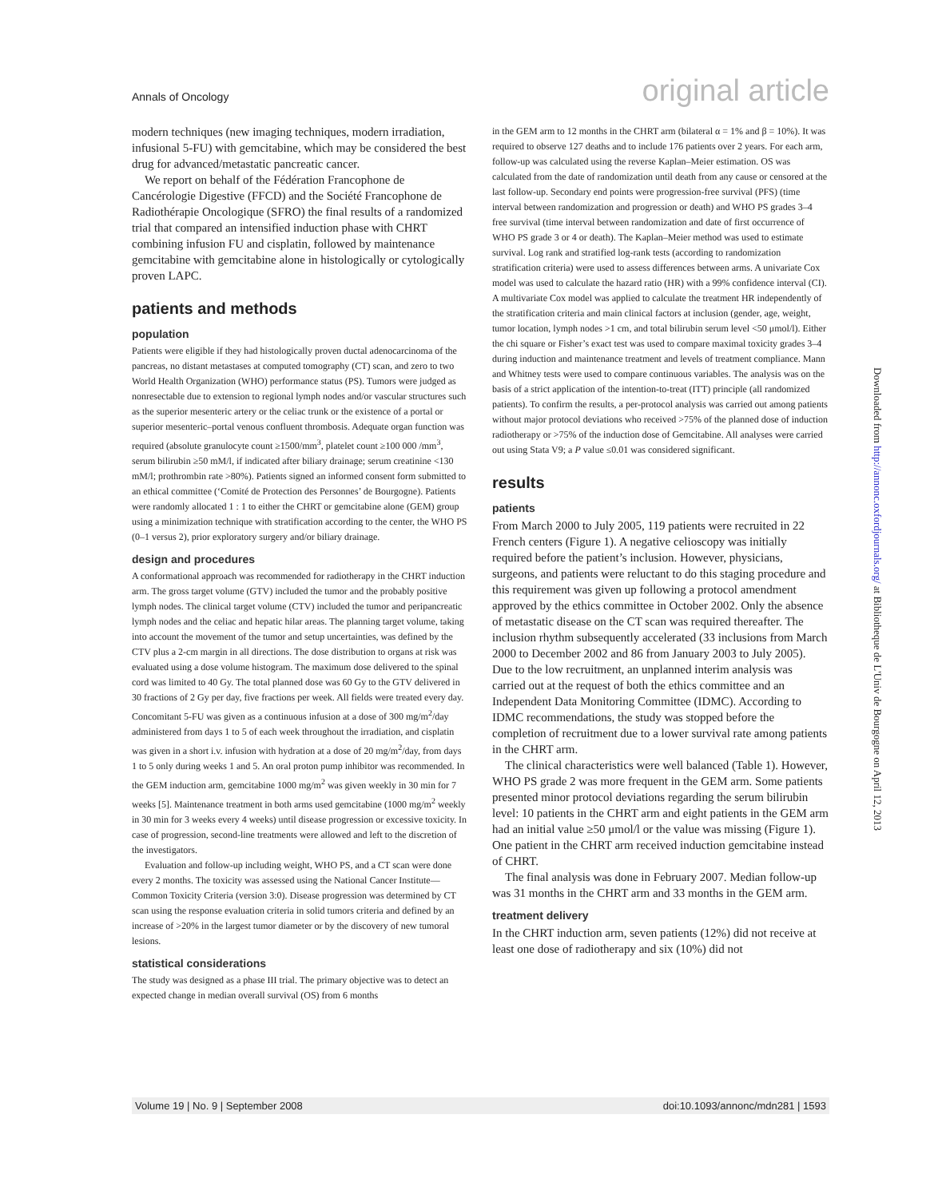Annals of Oncology original article
modern techniques (new imaging techniques, modern irradiation, infusional 5-FU) with gemcitabine, which may be considered the best drug for advanced/metastatic pancreatic cancer.
We report on behalf of the Fédération Francophone de Cancérologie Digestive (FFCD) and the Société Francophone de Radiothérapie Oncologique (SFRO) the final results of a randomized trial that compared an intensified induction phase with CHRT combining infusion FU and cisplatin, followed by maintenance gemcitabine with gemcitabine alone in histologically or cytologically proven LAPC.
patients and methods
population
Patients were eligible if they had histologically proven ductal adenocarcinoma of the pancreas, no distant metastases at computed tomography (CT) scan, and zero to two World Health Organization (WHO) performance status (PS). Tumors were judged as nonresectable due to extension to regional lymph nodes and/or vascular structures such as the superior mesenteric artery or the celiac trunk or the existence of a portal or superior mesenteric–portal venous confluent thrombosis. Adequate organ function was required (absolute granulocyte count ≥1500/mm<sup>3</sup>, platelet count ≥100 000 /mm<sup>3</sup>, serum bilirubin ≥50 mM/l, if indicated after biliary drainage; serum creatinine <130 mM/l; prothrombin rate >80%). Patients signed an informed consent form submitted to an ethical committee (‘Comité de Protection des Personnes’ de Bourgogne). Patients were randomly allocated 1 : 1 to either the CHRT or gemcitabine alone (GEM) group using a minimization technique with stratification according to the center, the WHO PS (0–1 versus 2), prior exploratory surgery and/or biliary drainage.
design and procedures
A conformational approach was recommended for radiotherapy in the CHRT induction arm. The gross target volume (GTV) included the tumor and the probably positive lymph nodes. The clinical target volume (CTV) included the tumor and peripancreatic lymph nodes and the celiac and hepatic hilar areas. The planning target volume, taking into account the movement of the tumor and setup uncertainties, was defined by the CTV plus a 2-cm margin in all directions. The dose distribution to organs at risk was evaluated using a dose volume histogram. The maximum dose delivered to the spinal cord was limited to 40 Gy. The total planned dose was 60 Gy to the GTV delivered in 30 fractions of 2 Gy per day, five fractions per week. All fields were treated every day. Concomitant 5-FU was given as a continuous infusion at a dose of 300 mg/m<sup>2</sup>/day administered from days 1 to 5 of each week throughout the irradiation, and cisplatin was given in a short i.v. infusion with hydration at a dose of 20 mg/m<sup>2</sup>/day, from days 1 to 5 only during weeks 1 and 5. An oral proton pump inhibitor was recommended. In the GEM induction arm, gemcitabine 1000 mg/m<sup>2</sup> was given weekly in 30 min for 7 weeks [5]. Maintenance treatment in both arms used gemcitabine (1000 mg/m<sup>2</sup> weekly in 30 min for 3 weeks every 4 weeks) until disease progression or excessive toxicity. In case of progression, second-line treatments were allowed and left to the discretion of the investigators.
Evaluation and follow-up including weight, WHO PS, and a CT scan were done every 2 months. The toxicity was assessed using the National Cancer Institute—Common Toxicity Criteria (version 3:0). Disease progression was determined by CT scan using the response evaluation criteria in solid tumors criteria and defined by an increase of >20% in the largest tumor diameter or by the discovery of new tumoral lesions.
statistical considerations
The study was designed as a phase III trial. The primary objective was to detect an expected change in median overall survival (OS) from 6 months
in the GEM arm to 12 months in the CHRT arm (bilateral α = 1% and β = 10%). It was required to observe 127 deaths and to include 176 patients over 2 years. For each arm, follow-up was calculated using the reverse Kaplan–Meier estimation. OS was calculated from the date of randomization until death from any cause or censored at the last follow-up. Secondary end points were progression-free survival (PFS) (time interval between randomization and progression or death) and WHO PS grades 3–4 free survival (time interval between randomization and date of first occurrence of WHO PS grade 3 or 4 or death). The Kaplan–Meier method was used to estimate survival. Log rank and stratified log-rank tests (according to randomization stratification criteria) were used to assess differences between arms. A univariate Cox model was used to calculate the hazard ratio (HR) with a 99% confidence interval (CI). A multivariate Cox model was applied to calculate the treatment HR independently of the stratification criteria and main clinical factors at inclusion (gender, age, weight, tumor location, lymph nodes >1 cm, and total bilirubin serum level <50 μmol/l). Either the chi square or Fisher’s exact test was used to compare maximal toxicity grades 3–4 during induction and maintenance treatment and levels of treatment compliance. Mann and Whitney tests were used to compare continuous variables. The analysis was on the basis of a strict application of the intention-to-treat (ITT) principle (all randomized patients). To confirm the results, a per-protocol analysis was carried out among patients without major protocol deviations who received >75% of the planned dose of induction radiotherapy or >75% of the induction dose of Gemcitabine. All analyses were carried out using Stata V9; a P value ≤0.01 was considered significant.
results
patients
From March 2000 to July 2005, 119 patients were recruited in 22 French centers (Figure 1). A negative celioscopy was initially required before the patient’s inclusion. However, physicians, surgeons, and patients were reluctant to do this staging procedure and this requirement was given up following a protocol amendment approved by the ethics committee in October 2002. Only the absence of metastatic disease on the CT scan was required thereafter. The inclusion rhythm subsequently accelerated (33 inclusions from March 2000 to December 2002 and 86 from January 2003 to July 2005). Due to the low recruitment, an unplanned interim analysis was carried out at the request of both the ethics committee and an Independent Data Monitoring Committee (IDMC). According to IDMC recommendations, the study was stopped before the completion of recruitment due to a lower survival rate among patients in the CHRT arm.
The clinical characteristics were well balanced (Table 1). However, WHO PS grade 2 was more frequent in the GEM arm. Some patients presented minor protocol deviations regarding the serum bilirubin level: 10 patients in the CHRT arm and eight patients in the GEM arm had an initial value ≥50 μmol/l or the value was missing (Figure 1). One patient in the CHRT arm received induction gemcitabine instead of CHRT.
The final analysis was done in February 2007. Median follow-up was 31 months in the CHRT arm and 33 months in the GEM arm.
treatment delivery
In the CHRT induction arm, seven patients (12%) did not receive at least one dose of radiotherapy and six (10%) did not
Downloaded from http://annonc.oxfordjournals.org/ at Bibliotheque de L'Univ de Bourgogne on April 12, 2013
Volume 19 | No. 9 | September 2008 doi:10.1093/annonc/mdn281 | 1593